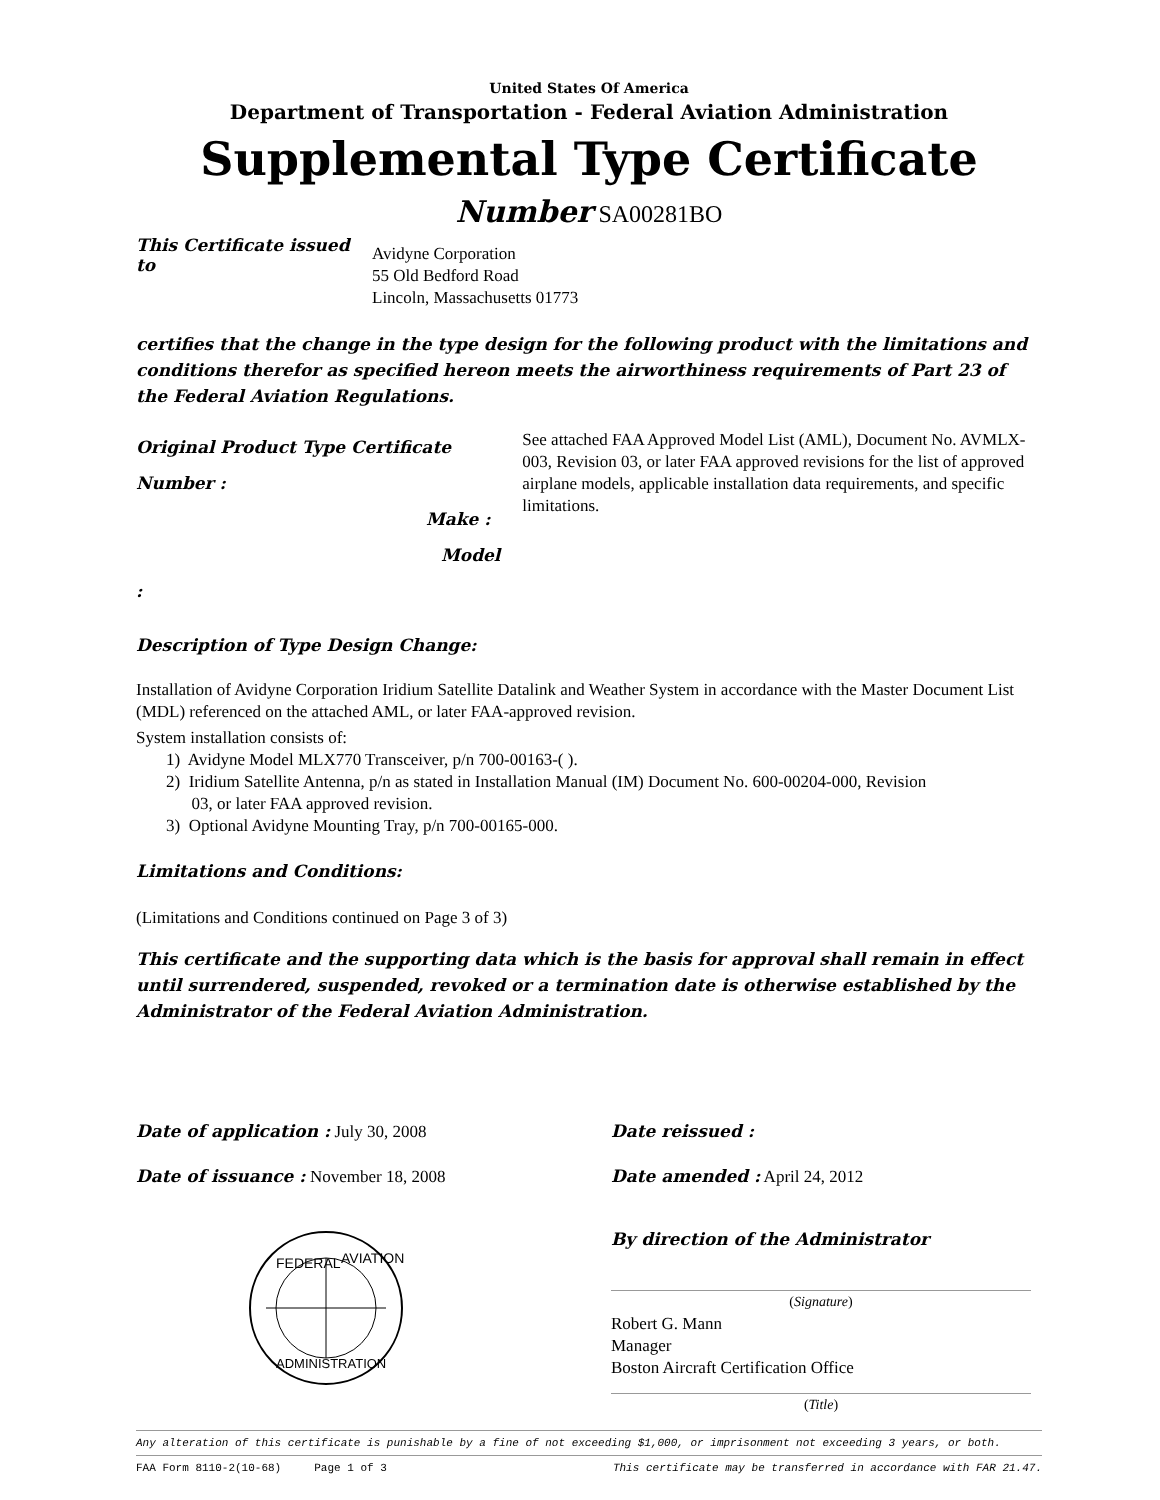United States Of America
Department of Transportation - Federal Aviation Administration
Supplemental Type Certificate
Number SA00281BO
This Certificate issued to
Avidyne Corporation
55 Old Bedford Road
Lincoln, Massachusetts 01773
certifies that the change in the type design for the following product with the limitations and conditions therefor as specified hereon meets the airworthiness requirements of Part 23 of the Federal Aviation Regulations.
Original Product Type Certificate Number :
Make :
Model :
See attached FAA Approved Model List (AML), Document No. AVMLX-003, Revision 03, or later FAA approved revisions for the list of approved airplane models, applicable installation data requirements, and specific limitations.
Description of Type Design Change:
Installation of Avidyne Corporation Iridium Satellite Datalink and Weather System in accordance with the Master Document List (MDL) referenced on the attached AML, or later FAA-approved revision.
System installation consists of:
1) Avidyne Model MLX770 Transceiver, p/n 700-00163-( ).
2) Iridium Satellite Antenna, p/n as stated in Installation Manual (IM) Document No. 600-00204-000, Revision
03, or later FAA approved revision.
3) Optional Avidyne Mounting Tray, p/n 700-00165-000.
Limitations and Conditions:
(Limitations and Conditions continued on Page 3 of 3)
This certificate and the supporting data which is the basis for approval shall remain in effect until surrendered, suspended, revoked or a termination date is otherwise established by the Administrator of the Federal Aviation Administration.
Date of application : July 30, 2008
Date of issuance : November 18, 2008
FEDERAL
AVIATION
ADMINISTRATION
Date reissued :
Date amended : April 24, 2012
By direction of the Administrator
(Signature)
Robert G. Mann
Manager
Boston Aircraft Certification Office
(Title)
Any alteration of this certificate is punishable by a fine of not exceeding $1,000, or imprisonment not exceeding 3 years, or both.
FAA Form 8110-2(10-68) Page 1 of 3 This certificate may be transferred in accordance with FAR 21.47.